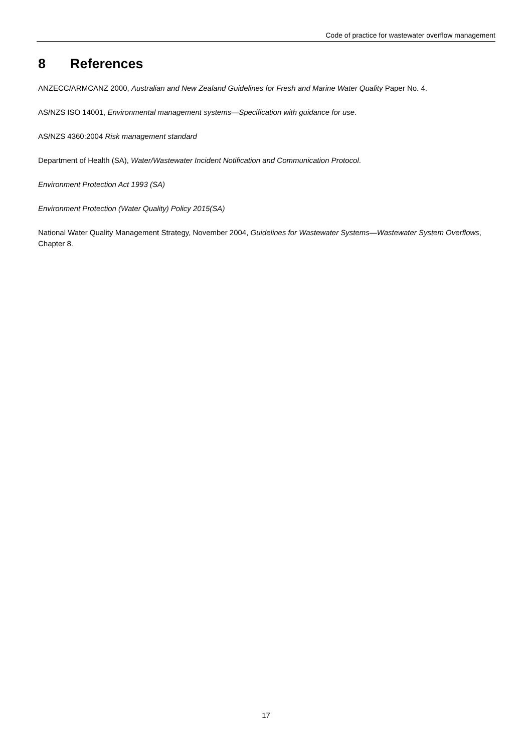Code of practice for wastewater overflow management
8 References
ANZECC/ARMCANZ 2000, Australian and New Zealand Guidelines for Fresh and Marine Water Quality Paper No. 4.
AS/NZS ISO 14001, Environmental management systems—Specification with guidance for use.
AS/NZS 4360:2004 Risk management standard
Department of Health (SA), Water/Wastewater Incident Notification and Communication Protocol.
Environment Protection Act 1993 (SA)
Environment Protection (Water Quality) Policy 2015(SA)
National Water Quality Management Strategy, November 2004, Guidelines for Wastewater Systems—Wastewater System Overflows, Chapter 8.
17